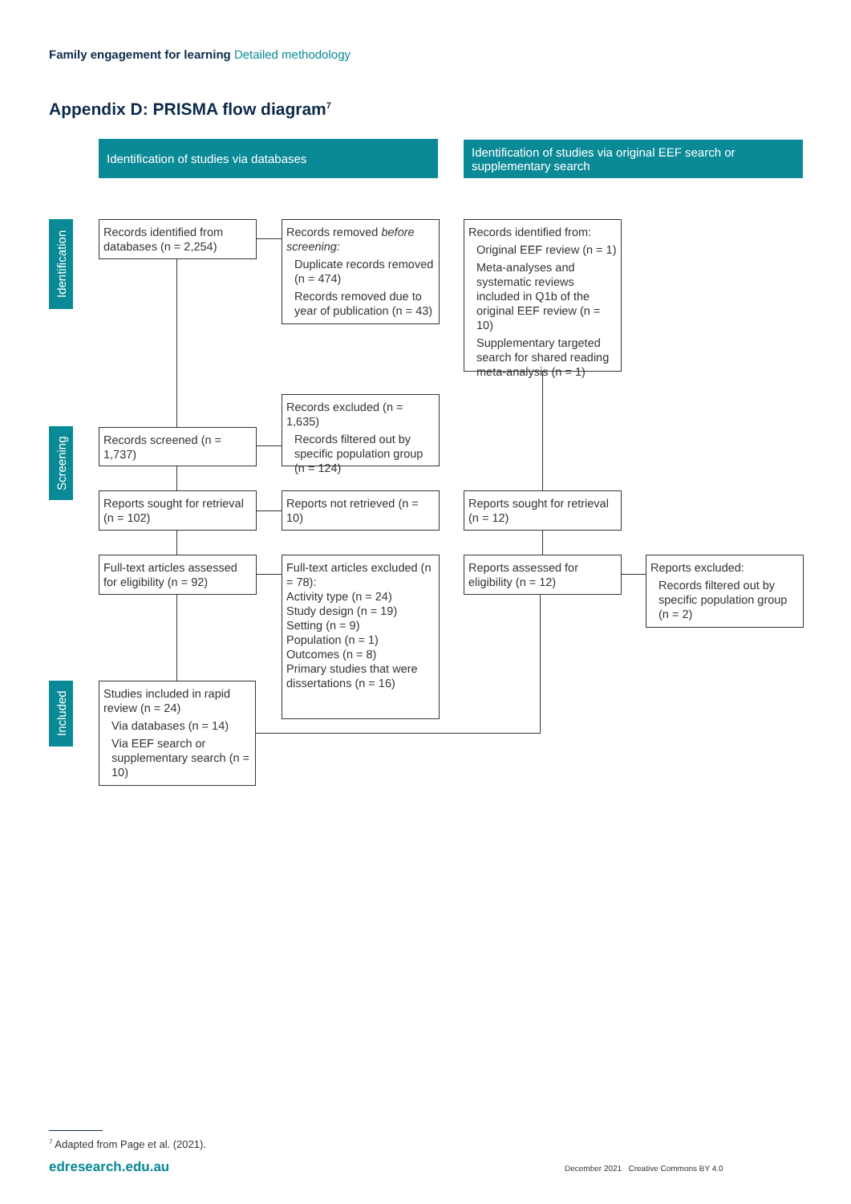Family engagement for learning Detailed methodology
Appendix D: PRISMA flow diagram<sup>7</sup>
Identification of studies via databases
Identification of studies via original EEF search or supplementary search
Identification
Screening
Included
Records identified from databases (n = 2,254)
Records removed before screening:
Duplicate records removed (n = 474)
Records removed due to year of publication (n = 43)
Records identified from:
Original EEF review (n = 1)
Meta-analyses and systematic reviews included in Q1b of the original EEF review (n = 10)
Supplementary targeted search for shared reading meta-analysis (n = 1)
Records excluded (n = 1,635)
Records filtered out by specific population group (n = 124)
Records screened (n = 1,737)
Reports sought for retrieval (n = 102)
Reports not retrieved (n = 10)
Reports sought for retrieval (n = 12)
Full-text articles assessed for eligibility (n = 92)
Full-text articles excluded (n = 78):
Activity type (n = 24)
Study design (n = 19)
Setting (n = 9)
Population (n = 1)
Outcomes (n = 8)
Primary studies that were dissertations (n = 16)
Reports assessed for eligibility (n = 12)
Reports excluded:
Records filtered out by specific population group (n = 2)
Studies included in rapid review (n = 24)
Via databases (n = 14)
Via EEF search or supplementary search (n = 10)
<sup>7</sup> Adapted from Page et al. (2021).
edresearch.edu.au
December 2021 Creative Commons BY 4.0